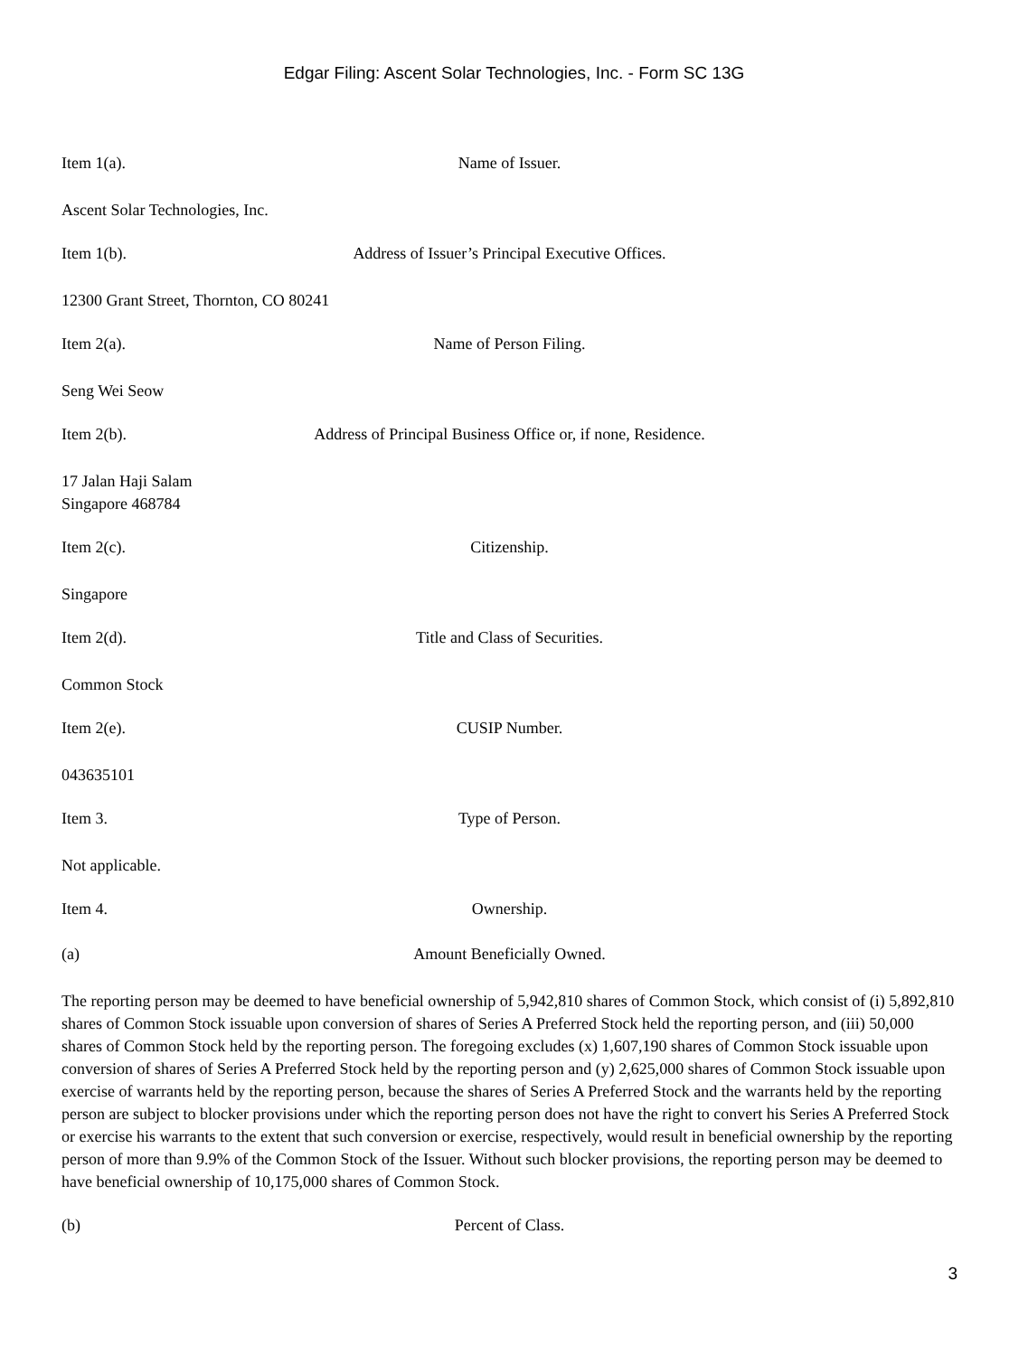Edgar Filing: Ascent Solar Technologies, Inc. - Form SC 13G
Item 1(a). Name of Issuer.
Ascent Solar Technologies, Inc.
Item 1(b). Address of Issuer’s Principal Executive Offices.
12300 Grant Street, Thornton, CO 80241
Item 2(a). Name of Person Filing.
Seng Wei Seow
Item 2(b). Address of Principal Business Office or, if none, Residence.
17 Jalan Haji Salam
Singapore 468784
Item 2(c). Citizenship.
Singapore
Item 2(d). Title and Class of Securities.
Common Stock
Item 2(e). CUSIP Number.
043635101
Item 3. Type of Person.
Not applicable.
Item 4. Ownership.
(a) Amount Beneficially Owned.
The reporting person may be deemed to have beneficial ownership of 5,942,810 shares of Common Stock, which consist of (i) 5,892,810 shares of Common Stock issuable upon conversion of shares of Series A Preferred Stock held the reporting person, and (iii) 50,000 shares of Common Stock held by the reporting person. The foregoing excludes (x) 1,607,190 shares of Common Stock issuable upon conversion of shares of Series A Preferred Stock held by the reporting person and (y) 2,625,000 shares of Common Stock issuable upon exercise of warrants held by the reporting person, because the shares of Series A Preferred Stock and the warrants held by the reporting person are subject to blocker provisions under which the reporting person does not have the right to convert his Series A Preferred Stock or exercise his warrants to the extent that such conversion or exercise, respectively, would result in beneficial ownership by the reporting person of more than 9.9% of the Common Stock of the Issuer. Without such blocker provisions, the reporting person may be deemed to have beneficial ownership of 10,175,000 shares of Common Stock.
(b) Percent of Class.
3